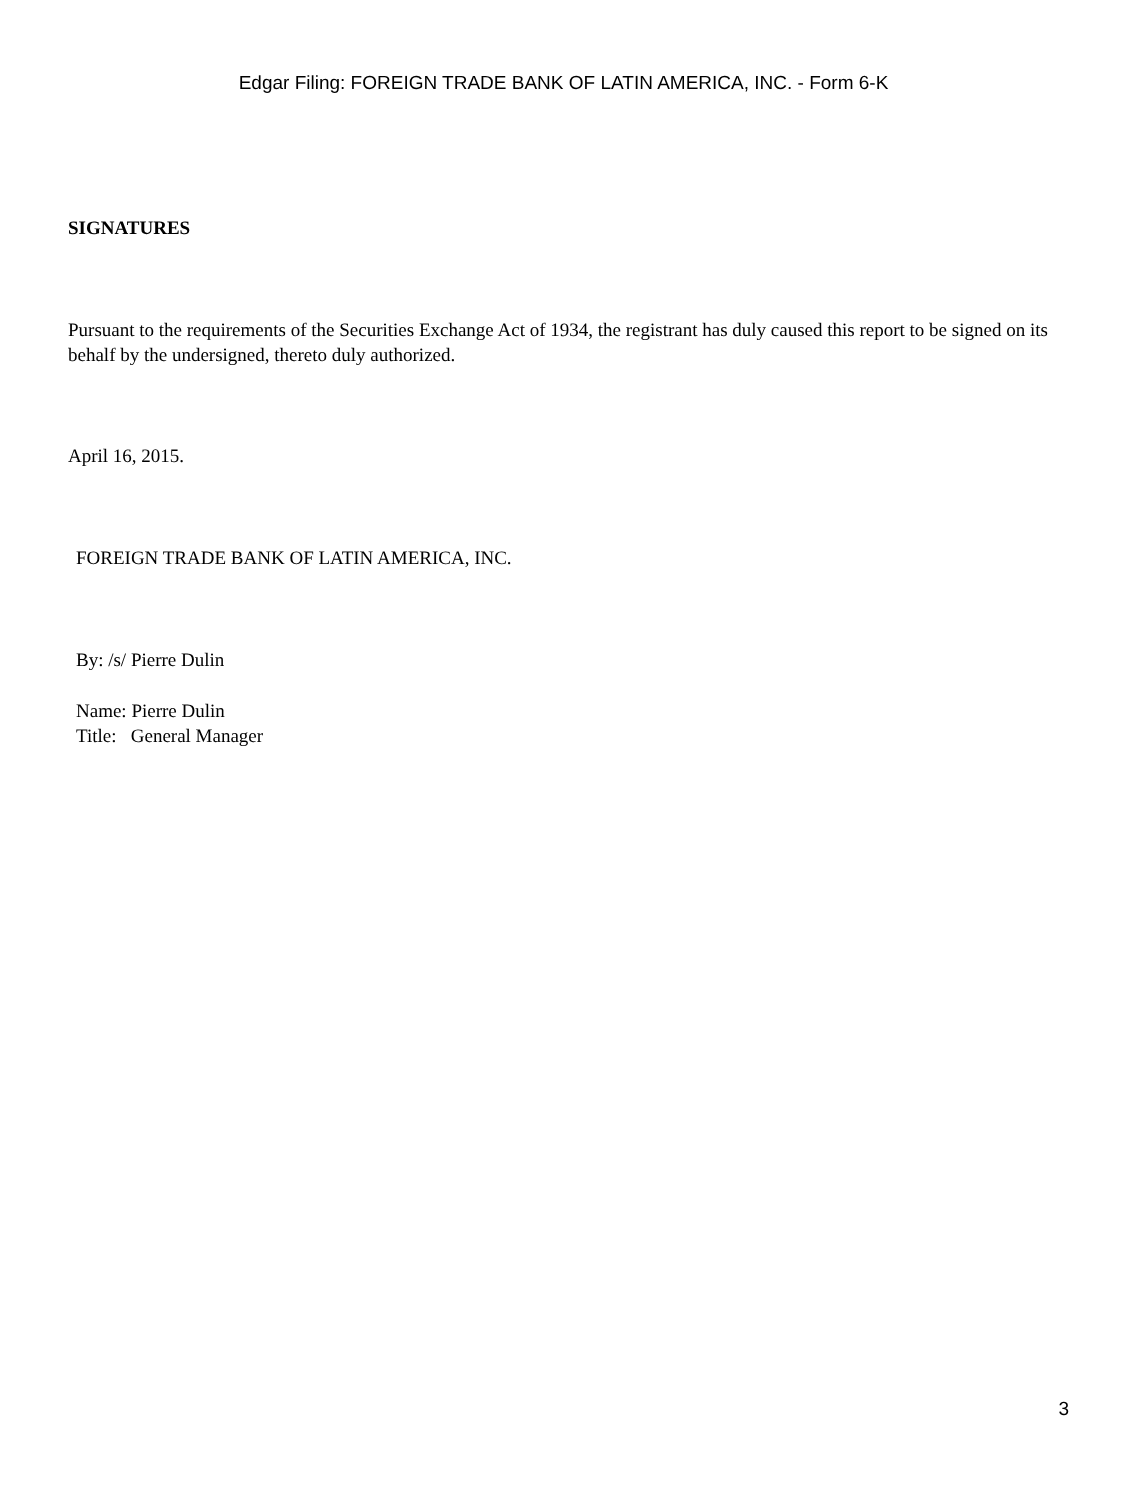Edgar Filing: FOREIGN TRADE BANK OF LATIN AMERICA, INC. - Form 6-K
SIGNATURES
Pursuant to the requirements of the Securities Exchange Act of 1934, the registrant has duly caused this report to be signed on its behalf by the undersigned, thereto duly authorized.
April 16, 2015.
FOREIGN TRADE BANK OF LATIN AMERICA, INC.
By: /s/ Pierre Dulin
Name: Pierre Dulin
Title: General Manager
3